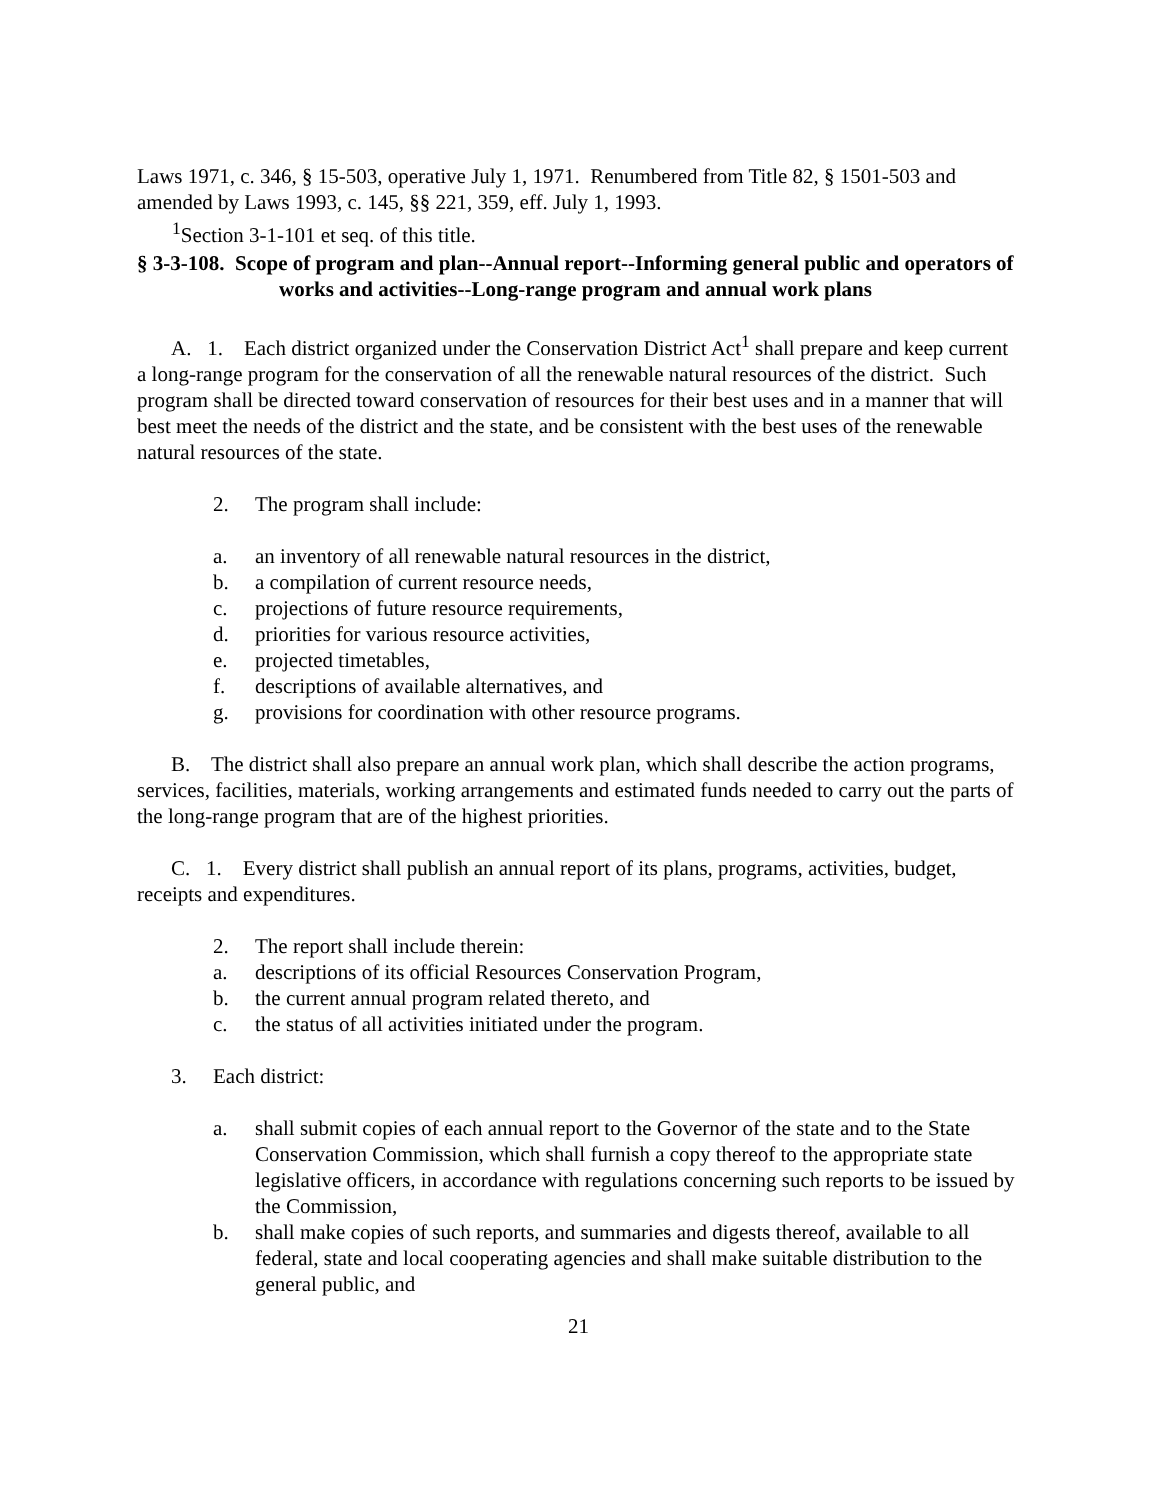Laws 1971, c. 346, § 15-503, operative July 1, 1971. Renumbered from Title 82, § 1501-503 and amended by Laws 1993, c. 145, §§ 221, 359, eff. July 1, 1993.
<sup>1</sup> Section 3-1-101 et seq. of this title.
§ 3-3-108. Scope of program and plan--Annual report--Informing general public and operators of works and activities--Long-range program and annual work plans
A. 1. Each district organized under the Conservation District Act<sup>1</sup> shall prepare and keep current a long-range program for the conservation of all the renewable natural resources of the district. Such program shall be directed toward conservation of resources for their best uses and in a manner that will best meet the needs of the district and the state, and be consistent with the best uses of the renewable natural resources of the state.
2. The program shall include:
a. an inventory of all renewable natural resources in the district,
b. a compilation of current resource needs,
c. projections of future resource requirements,
d. priorities for various resource activities,
e. projected timetables,
f. descriptions of available alternatives, and
g. provisions for coordination with other resource programs.
B. The district shall also prepare an annual work plan, which shall describe the action programs, services, facilities, materials, working arrangements and estimated funds needed to carry out the parts of the long-range program that are of the highest priorities.
C. 1. Every district shall publish an annual report of its plans, programs, activities, budget, receipts and expenditures.
2. The report shall include therein:
a. descriptions of its official Resources Conservation Program,
b. the current annual program related thereto, and
c. the status of all activities initiated under the program.
3. Each district:
a. shall submit copies of each annual report to the Governor of the state and to the State Conservation Commission, which shall furnish a copy thereof to the appropriate state legislative officers, in accordance with regulations concerning such reports to be issued by the Commission,
b. shall make copies of such reports, and summaries and digests thereof, available to all federal, state and local cooperating agencies and shall make suitable distribution to the general public, and
21